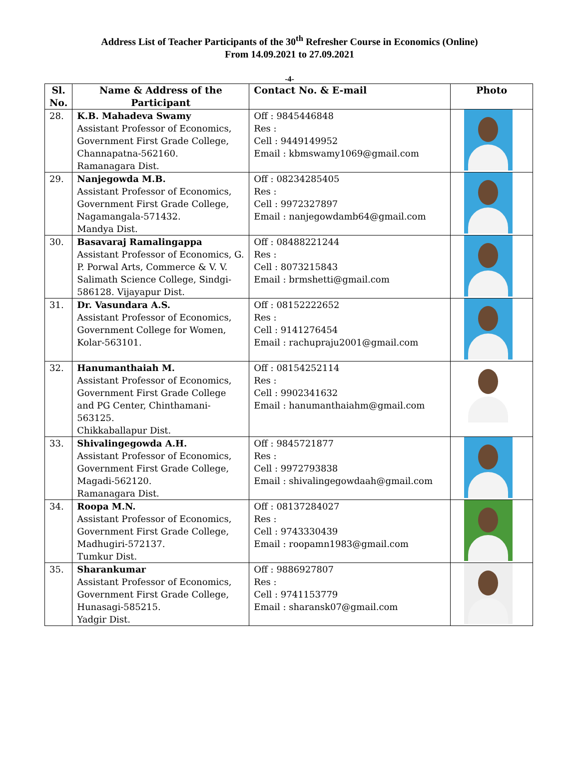Address List of Teacher Participants of the 30<sup>th</sup> Refresher Course in Economics (Online)
From 14.09.2021 to 27.09.2021
-4-
| Sl. No. | Name & Address of the Participant | Contact No. & E-mail | Photo |
| --- | --- | --- | --- |
| 28. | K.B. Mahadeva Swamy Assistant Professor of Economics, Government First Grade College, Channapatna-562160. Ramanagara Dist. | Off : 9845446848 Res : Cell : 9449149952 Email : kbmswamy1069@gmail.com | |
| 29. | Nanjegowda M.B. Assistant Professor of Economics, Government First Grade College, Nagamangala-571432. Mandya Dist. | Off : 08234285405 Res : Cell : 9972327897 Email : nanjegowdamb64@gmail.com | |
| 30. | Basavaraj Ramalingappa Assistant Professor of Economics, G. P. Porwal Arts, Commerce & V. V. Salimath Science College, Sindgi-586128. Vijayapur Dist. | Off : 08488221244 Res : Cell : 8073215843 Email : brmshetti@gmail.com | |
| 31. | Dr. Vasundara A.S. Assistant Professor of Economics, Government College for Women, Kolar-563101. | Off : 08152222652 Res : Cell : 9141276454 Email : rachupraju2001@gmail.com | |
| 32. | Hanumanthaiah M. Assistant Professor of Economics, Government First Grade College and PG Center, Chinthamani-563125. Chikkaballapur Dist. | Off : 08154252114 Res : Cell : 9902341632 Email : hanumanthaiahm@gmail.com | |
| 33. | Shivalingegowda A.H. Assistant Professor of Economics, Government First Grade College, Magadi-562120. Ramanagara Dist. | Off : 9845721877 Res : Cell : 9972793838 Email : shivalingegowdaah@gmail.com | |
| 34. | Roopa M.N. Assistant Professor of Economics, Government First Grade College, Madhugiri-572137. Tumkur Dist. | Off : 08137284027 Res : Cell : 9743330439 Email : roopamn1983@gmail.com | |
| 35. | Sharankumar Assistant Professor of Economics, Government First Grade College, Hunasagi-585215. Yadgir Dist. | Off : 9886927807 Res : Cell : 9741153779 Email : sharansk07@gmail.com | |